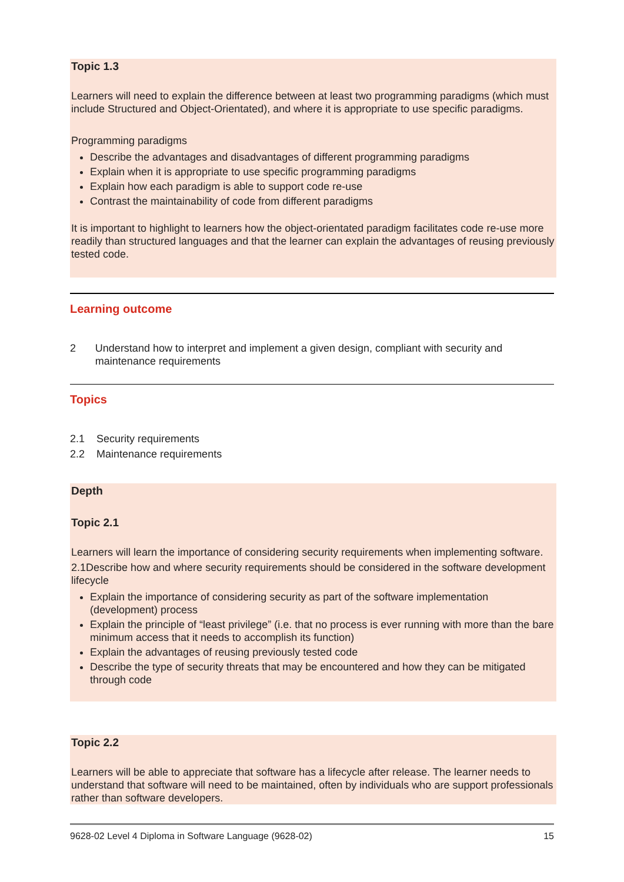Topic 1.3
Learners will need to explain the difference between at least two programming paradigms (which must include Structured and Object-Orientated), and where it is appropriate to use specific paradigms.
Programming paradigms
Describe the advantages and disadvantages of different programming paradigms
Explain when it is appropriate to use specific programming paradigms
Explain how each paradigm is able to support code re-use
Contrast the maintainability of code from different paradigms
It is important to highlight to learners how the object-orientated paradigm facilitates code re-use more readily than structured languages and that the learner can explain the advantages of reusing previously tested code.
Learning outcome
2 Understand how to interpret and implement a given design, compliant with security and maintenance requirements
Topics
2.1 Security requirements
2.2 Maintenance requirements
Depth
Topic 2.1
Learners will learn the importance of considering security requirements when implementing software.
2.1Describe how and where security requirements should be considered in the software development lifecycle
Explain the importance of considering security as part of the software implementation (development) process
Explain the principle of “least privilege” (i.e. that no process is ever running with more than the bare minimum access that it needs to accomplish its function)
Explain the advantages of reusing previously tested code
Describe the type of security threats that may be encountered and how they can be mitigated through code
Topic 2.2
Learners will be able to appreciate that software has a lifecycle after release. The learner needs to understand that software will need to be maintained, often by individuals who are support professionals rather than software developers.
9628-02 Level 4 Diploma in Software Language (9628-02) 15